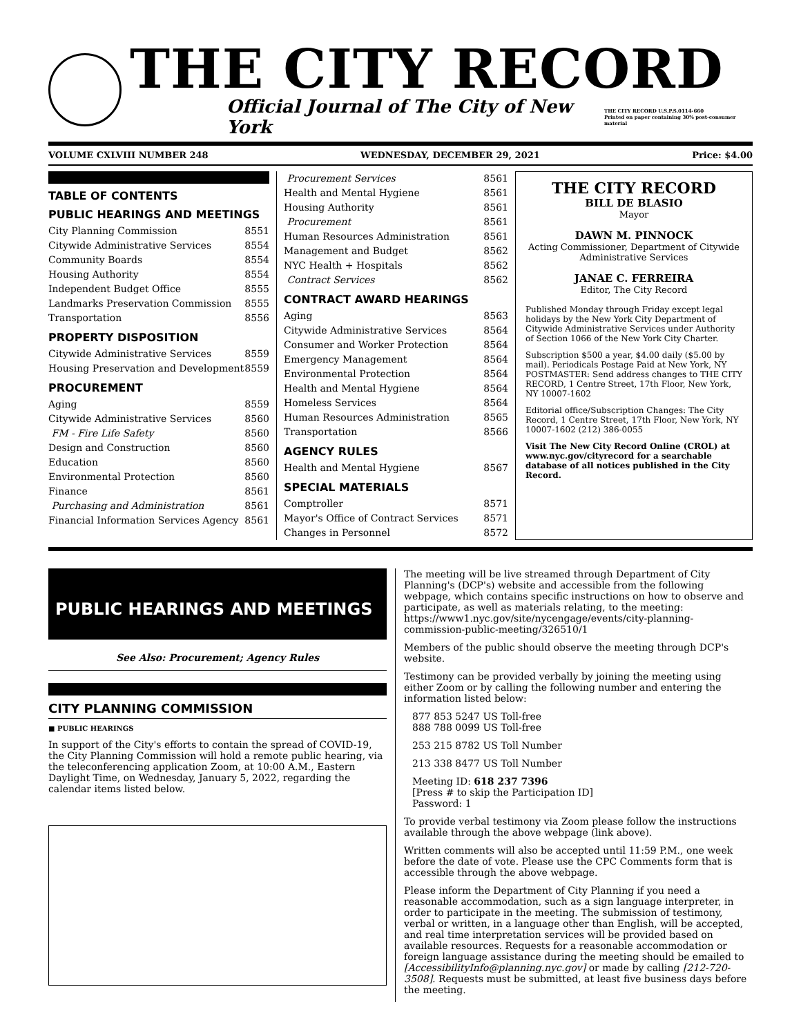THE CITY RECORD
Official Journal of The City of New York THE CITY RECORD U.S.P.S.0114-660
Printed on paper containing 30% post-consumer material
VOLUME CXLVIII NUMBER 248 WEDNESDAY, DECEMBER 29, 2021 Price: $4.00
TABLE OF CONTENTS
PUBLIC HEARINGS AND MEETINGS
City Planning Commission 8551
Citywide Administrative Services 8554
Community Boards 8554
Housing Authority 8554
Independent Budget Office 8555
Landmarks Preservation Commission 8555
Transportation 8556
PROPERTY DISPOSITION
Citywide Administrative Services 8559
Housing Preservation and Development 8559
PROCUREMENT
Aging 8559
Citywide Administrative Services 8560
FM - Fire Life Safety 8560
Design and Construction 8560
Education 8560
Environmental Protection 8560
Finance 8561
Purchasing and Administration 8561
Financial Information Services Agency 8561
Procurement Services 8561
Health and Mental Hygiene 8561
Housing Authority 8561
Procurement 8561
Human Resources Administration 8561
Management and Budget 8562
NYC Health + Hospitals 8562
Contract Services 8562
CONTRACT AWARD HEARINGS
Aging 8563
Citywide Administrative Services 8564
Consumer and Worker Protection 8564
Emergency Management 8564
Environmental Protection 8564
Health and Mental Hygiene 8564
Homeless Services 8564
Human Resources Administration 8565
Transportation 8566
AGENCY RULES
Health and Mental Hygiene 8567
SPECIAL MATERIALS
Comptroller 8571
Mayor's Office of Contract Services 8571
Changes in Personnel 8572
THE CITY RECORD
BILL DE BLASIO
Mayor
DAWN M. PINNOCK
Acting Commissioner, Department of Citywide Administrative Services
JANAE C. FERREIRA
Editor, The City Record
Published Monday through Friday except legal holidays by the New York City Department of Citywide Administrative Services under Authority of Section 1066 of the New York City Charter.
Subscription $500 a year, $4.00 daily ($5.00 by mail). Periodicals Postage Paid at New York, NY POSTMASTER: Send address changes to THE CITY RECORD, 1 Centre Street, 17th Floor, New York, NY 10007-1602
Editorial office/Subscription Changes: The City Record, 1 Centre Street, 17th Floor, New York, NY 10007-1602 (212) 386-0055
Visit The New City Record Online (CROL) at www.nyc.gov/cityrecord for a searchable database of all notices published in the City Record.
PUBLIC HEARINGS AND MEETINGS
See Also: Procurement; Agency Rules
CITY PLANNING COMMISSION
■ PUBLIC HEARINGS
In support of the City's efforts to contain the spread of COVID-19, the City Planning Commission will hold a remote public hearing, via the teleconferencing application Zoom, at 10:00 A.M., Eastern Daylight Time, on Wednesday, January 5, 2022, regarding the calendar items listed below.
The meeting will be live streamed through Department of City Planning's (DCP's) website and accessible from the following webpage, which contains specific instructions on how to observe and participate, as well as materials relating, to the meeting: https://www1.nyc.gov/site/nycengage/events/city-planning-commission-public-meeting/326510/1
Members of the public should observe the meeting through DCP's website.
Testimony can be provided verbally by joining the meeting using either Zoom or by calling the following number and entering the information listed below:
877 853 5247 US Toll-free
888 788 0099 US Toll-free
253 215 8782 US Toll Number
213 338 8477 US Toll Number
Meeting ID: 618 237 7396
[Press # to skip the Participation ID]
Password: 1
To provide verbal testimony via Zoom please follow the instructions available through the above webpage (link above).
Written comments will also be accepted until 11:59 P.M., one week before the date of vote. Please use the CPC Comments form that is accessible through the above webpage.
Please inform the Department of City Planning if you need a reasonable accommodation, such as a sign language interpreter, in order to participate in the meeting. The submission of testimony, verbal or written, in a language other than English, will be accepted, and real time interpretation services will be provided based on available resources. Requests for a reasonable accommodation or foreign language assistance during the meeting should be emailed to [AccessibilityInfo@planning.nyc.gov] or made by calling [212-720-3508]. Requests must be submitted, at least five business days before the meeting.